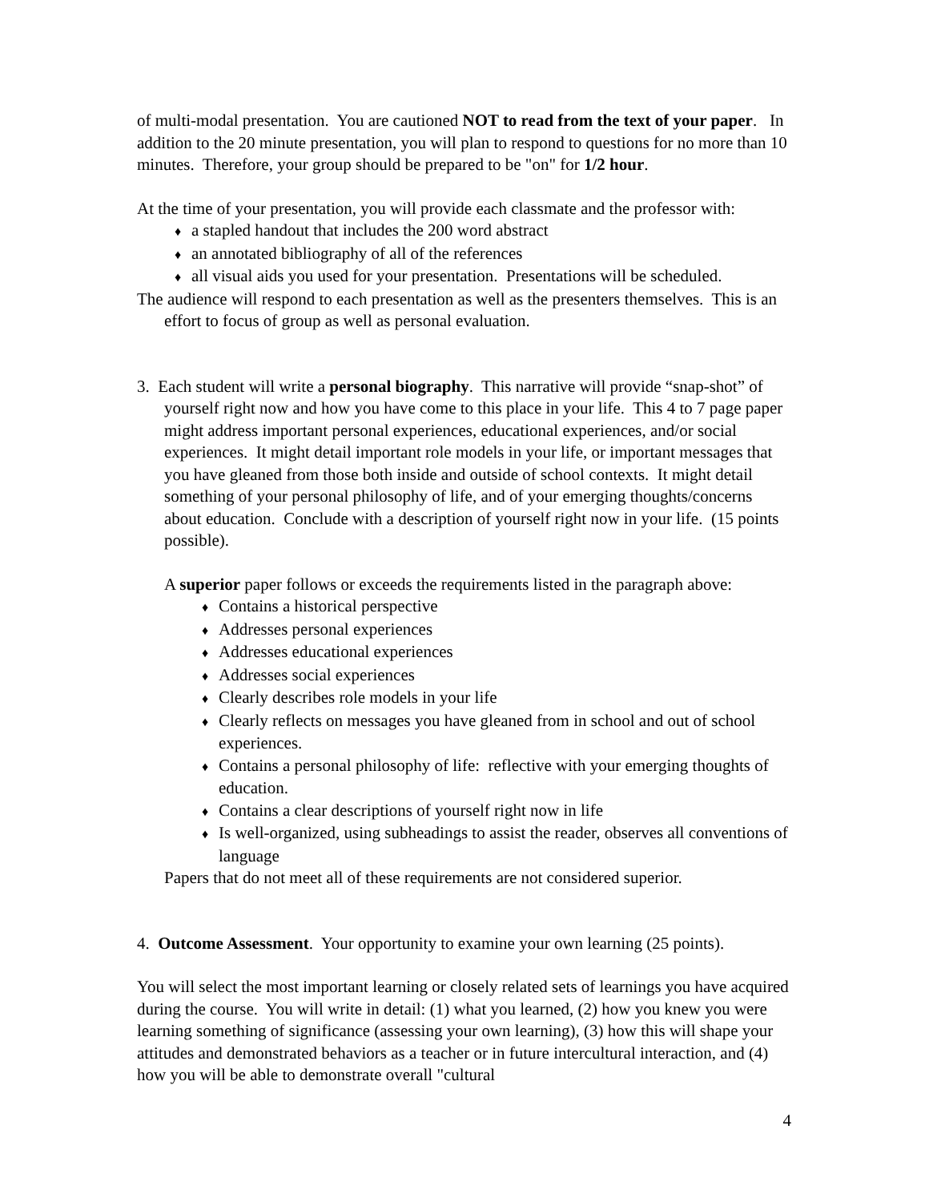of multi-modal presentation. You are cautioned NOT to read from the text of your paper. In addition to the 20 minute presentation, you will plan to respond to questions for no more than 10 minutes. Therefore, your group should be prepared to be "on" for 1/2 hour.
At the time of your presentation, you will provide each classmate and the professor with:
♦ a stapled handout that includes the 200 word abstract
♦ an annotated bibliography of all of the references
♦ all visual aids you used for your presentation. Presentations will be scheduled.
The audience will respond to each presentation as well as the presenters themselves. This is an effort to focus of group as well as personal evaluation.
3. Each student will write a personal biography. This narrative will provide “snap-shot” of yourself right now and how you have come to this place in your life. This 4 to 7 page paper might address important personal experiences, educational experiences, and/or social experiences. It might detail important role models in your life, or important messages that you have gleaned from those both inside and outside of school contexts. It might detail something of your personal philosophy of life, and of your emerging thoughts/concerns about education. Conclude with a description of yourself right now in your life. (15 points possible).
A superior paper follows or exceeds the requirements listed in the paragraph above:
♦ Contains a historical perspective
♦ Addresses personal experiences
♦ Addresses educational experiences
♦ Addresses social experiences
♦ Clearly describes role models in your life
♦ Clearly reflects on messages you have gleaned from in school and out of school experiences.
♦ Contains a personal philosophy of life: reflective with your emerging thoughts of education.
♦ Contains a clear descriptions of yourself right now in life
♦ Is well-organized, using subheadings to assist the reader, observes all conventions of language
Papers that do not meet all of these requirements are not considered superior.
4. Outcome Assessment. Your opportunity to examine your own learning (25 points).
You will select the most important learning or closely related sets of learnings you have acquired during the course. You will write in detail: (1) what you learned, (2) how you knew you were learning something of significance (assessing your own learning), (3) how this will shape your attitudes and demonstrated behaviors as a teacher or in future intercultural interaction, and (4) how you will be able to demonstrate overall "cultural
4